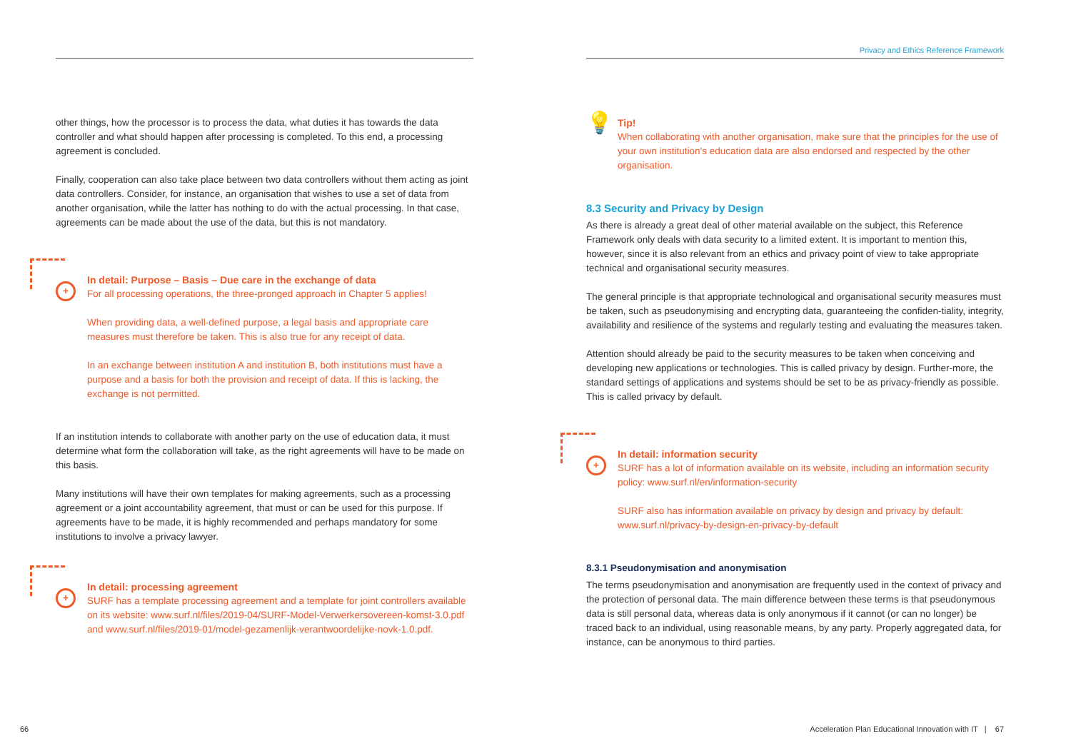other things, how the processor is to process the data, what duties it has towards the data controller and what should happen after processing is completed. To this end, a processing agreement is concluded.
Finally, cooperation can also take place between two data controllers without them acting as joint data controllers. Consider, for instance, an organisation that wishes to use a set of data from another organisation, while the latter has nothing to do with the actual processing. In that case, agreements can be made about the use of the data, but this is not mandatory.
+
In detail: Purpose – Basis – Due care in the exchange of data
For all processing operations, the three-pronged approach in Chapter 5 applies!
When providing data, a well-defined purpose, a legal basis and appropriate care measures must therefore be taken. This is also true for any receipt of data.
In an exchange between institution A and institution B, both institutions must have a purpose and a basis for both the provision and receipt of data. If this is lacking, the exchange is not permitted.
If an institution intends to collaborate with another party on the use of education data, it must determine what form the collaboration will take, as the right agreements will have to be made on this basis.
Many institutions will have their own templates for making agreements, such as a processing agreement or a joint accountability agreement, that must or can be used for this purpose. If agreements have to be made, it is highly recommended and perhaps mandatory for some institutions to involve a privacy lawyer.
+
In detail: processing agreement
SURF has a template processing agreement and a template for joint controllers available on its website: www.surf.nl/files/2019-04/SURF-Model-Verwerkersovereen-komst-3.0.pdf and www.surf.nl/files/2019-01/model-gezamenlijk-verantwoordelijke-novk-1.0.pdf.
66
Privacy and Ethics Reference Framework
💡
Tip!
When collaborating with another organisation, make sure that the principles for the use of your own institution's education data are also endorsed and respected by the other organisation.
8.3 Security and Privacy by Design
As there is already a great deal of other material available on the subject, this Reference Framework only deals with data security to a limited extent. It is important to mention this, however, since it is also relevant from an ethics and privacy point of view to take appropriate technical and organisational security measures.
The general principle is that appropriate technological and organisational security measures must be taken, such as pseudonymising and encrypting data, guaranteeing the confiden-tiality, integrity, availability and resilience of the systems and regularly testing and evaluating the measures taken.
Attention should already be paid to the security measures to be taken when conceiving and developing new applications or technologies. This is called privacy by design. Further-more, the standard settings of applications and systems should be set to be as privacy-friendly as possible. This is called privacy by default.
+
In detail: information security
SURF has a lot of information available on its website, including an information security policy: www.surf.nl/en/information-security
SURF also has information available on privacy by design and privacy by default: www.surf.nl/privacy-by-design-en-privacy-by-default
8.3.1 Pseudonymisation and anonymisation
The terms pseudonymisation and anonymisation are frequently used in the context of privacy and the protection of personal data. The main difference between these terms is that pseudonymous data is still personal data, whereas data is only anonymous if it cannot (or can no longer) be traced back to an individual, using reasonable means, by any party. Properly aggregated data, for instance, can be anonymous to third parties.
Acceleration Plan Educational Innovation with IT | 67